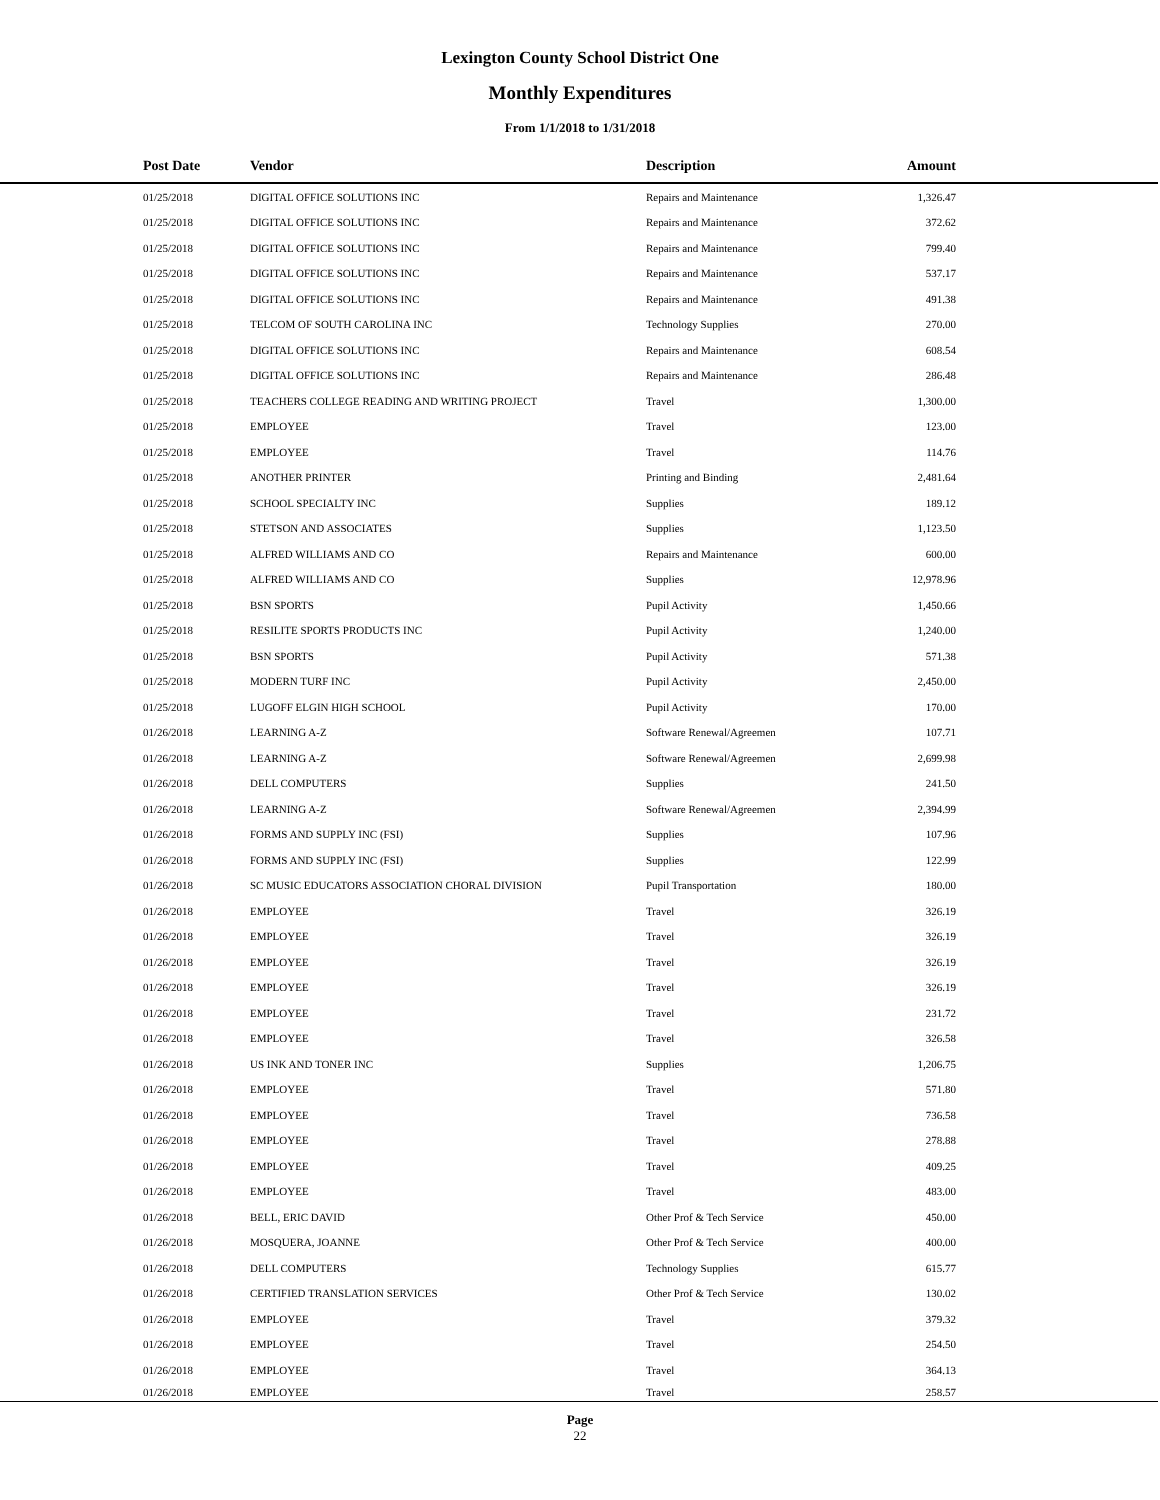Lexington County School District One
Monthly Expenditures
From 1/1/2018 to 1/31/2018
| Post Date | Vendor | Description | Amount | |
| --- | --- | --- | --- | --- |
| 01/25/2018 | DIGITAL OFFICE SOLUTIONS INC | Repairs and Maintenance | 1,326.47 | |
| 01/25/2018 | DIGITAL OFFICE SOLUTIONS INC | Repairs and Maintenance | 372.62 | |
| 01/25/2018 | DIGITAL OFFICE SOLUTIONS INC | Repairs and Maintenance | 799.40 | |
| 01/25/2018 | DIGITAL OFFICE SOLUTIONS INC | Repairs and Maintenance | 537.17 | |
| 01/25/2018 | DIGITAL OFFICE SOLUTIONS INC | Repairs and Maintenance | 491.38 | |
| 01/25/2018 | TELCOM OF SOUTH CAROLINA INC | Technology Supplies | 270.00 | |
| 01/25/2018 | DIGITAL OFFICE SOLUTIONS INC | Repairs and Maintenance | 608.54 | |
| 01/25/2018 | DIGITAL OFFICE SOLUTIONS INC | Repairs and Maintenance | 286.48 | |
| 01/25/2018 | TEACHERS COLLEGE READING AND WRITING PROJECT | Travel | 1,300.00 | |
| 01/25/2018 | EMPLOYEE | Travel | 123.00 | |
| 01/25/2018 | EMPLOYEE | Travel | 114.76 | |
| 01/25/2018 | ANOTHER PRINTER | Printing and Binding | 2,481.64 | |
| 01/25/2018 | SCHOOL SPECIALTY INC | Supplies | 189.12 | |
| 01/25/2018 | STETSON AND ASSOCIATES | Supplies | 1,123.50 | |
| 01/25/2018 | ALFRED WILLIAMS AND CO | Repairs and Maintenance | 600.00 | |
| 01/25/2018 | ALFRED WILLIAMS AND CO | Supplies | 12,978.96 | |
| 01/25/2018 | BSN SPORTS | Pupil Activity | 1,450.66 | |
| 01/25/2018 | RESILITE SPORTS PRODUCTS INC | Pupil Activity | 1,240.00 | |
| 01/25/2018 | BSN SPORTS | Pupil Activity | 571.38 | |
| 01/25/2018 | MODERN TURF INC | Pupil Activity | 2,450.00 | |
| 01/25/2018 | LUGOFF ELGIN HIGH SCHOOL | Pupil Activity | 170.00 | |
| 01/26/2018 | LEARNING A-Z | Software Renewal/Agreemen | 107.71 | |
| 01/26/2018 | LEARNING A-Z | Software Renewal/Agreemen | 2,699.98 | |
| 01/26/2018 | DELL COMPUTERS | Supplies | 241.50 | |
| 01/26/2018 | LEARNING A-Z | Software Renewal/Agreemen | 2,394.99 | |
| 01/26/2018 | FORMS AND SUPPLY INC (FSI) | Supplies | 107.96 | |
| 01/26/2018 | FORMS AND SUPPLY INC (FSI) | Supplies | 122.99 | |
| 01/26/2018 | SC MUSIC EDUCATORS ASSOCIATION CHORAL DIVISION | Pupil Transportation | 180.00 | |
| 01/26/2018 | EMPLOYEE | Travel | 326.19 | |
| 01/26/2018 | EMPLOYEE | Travel | 326.19 | |
| 01/26/2018 | EMPLOYEE | Travel | 326.19 | |
| 01/26/2018 | EMPLOYEE | Travel | 326.19 | |
| 01/26/2018 | EMPLOYEE | Travel | 231.72 | |
| 01/26/2018 | EMPLOYEE | Travel | 326.58 | |
| 01/26/2018 | US INK AND TONER INC | Supplies | 1,206.75 | |
| 01/26/2018 | EMPLOYEE | Travel | 571.80 | |
| 01/26/2018 | EMPLOYEE | Travel | 736.58 | |
| 01/26/2018 | EMPLOYEE | Travel | 278.88 | |
| 01/26/2018 | EMPLOYEE | Travel | 409.25 | |
| 01/26/2018 | EMPLOYEE | Travel | 483.00 | |
| 01/26/2018 | BELL, ERIC DAVID | Other Prof & Tech Service | 450.00 | |
| 01/26/2018 | MOSQUERA, JOANNE | Other Prof & Tech Service | 400.00 | |
| 01/26/2018 | DELL COMPUTERS | Technology Supplies | 615.77 | |
| 01/26/2018 | CERTIFIED TRANSLATION SERVICES | Other Prof & Tech Service | 130.02 | |
| 01/26/2018 | EMPLOYEE | Travel | 379.32 | |
| 01/26/2018 | EMPLOYEE | Travel | 254.50 | |
| 01/26/2018 | EMPLOYEE | Travel | 364.13 | |
| 01/26/2018 | EMPLOYEE | Travel | 258.57 | |
Page
22